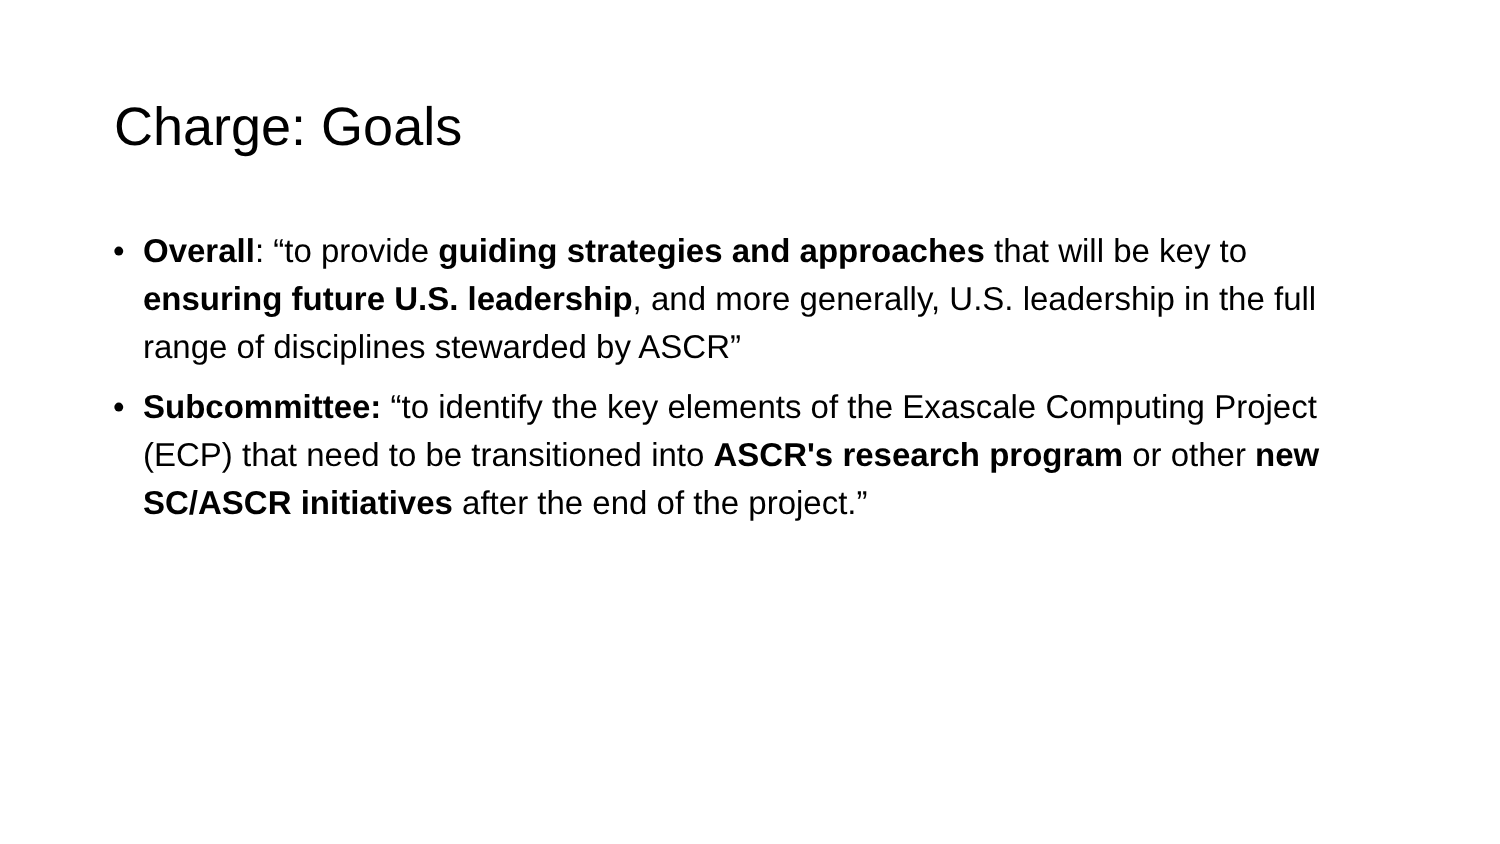Charge: Goals
• Overall: “to provide guiding strategies and approaches that will be key to ensuring future U.S. leadership, and more generally, U.S. leadership in the full range of disciplines stewarded by ASCR”
• Subcommittee: “to identify the key elements of the Exascale Computing Project (ECP) that need to be transitioned into ASCR's research program or other new SC/ASCR initiatives after the end of the project.”